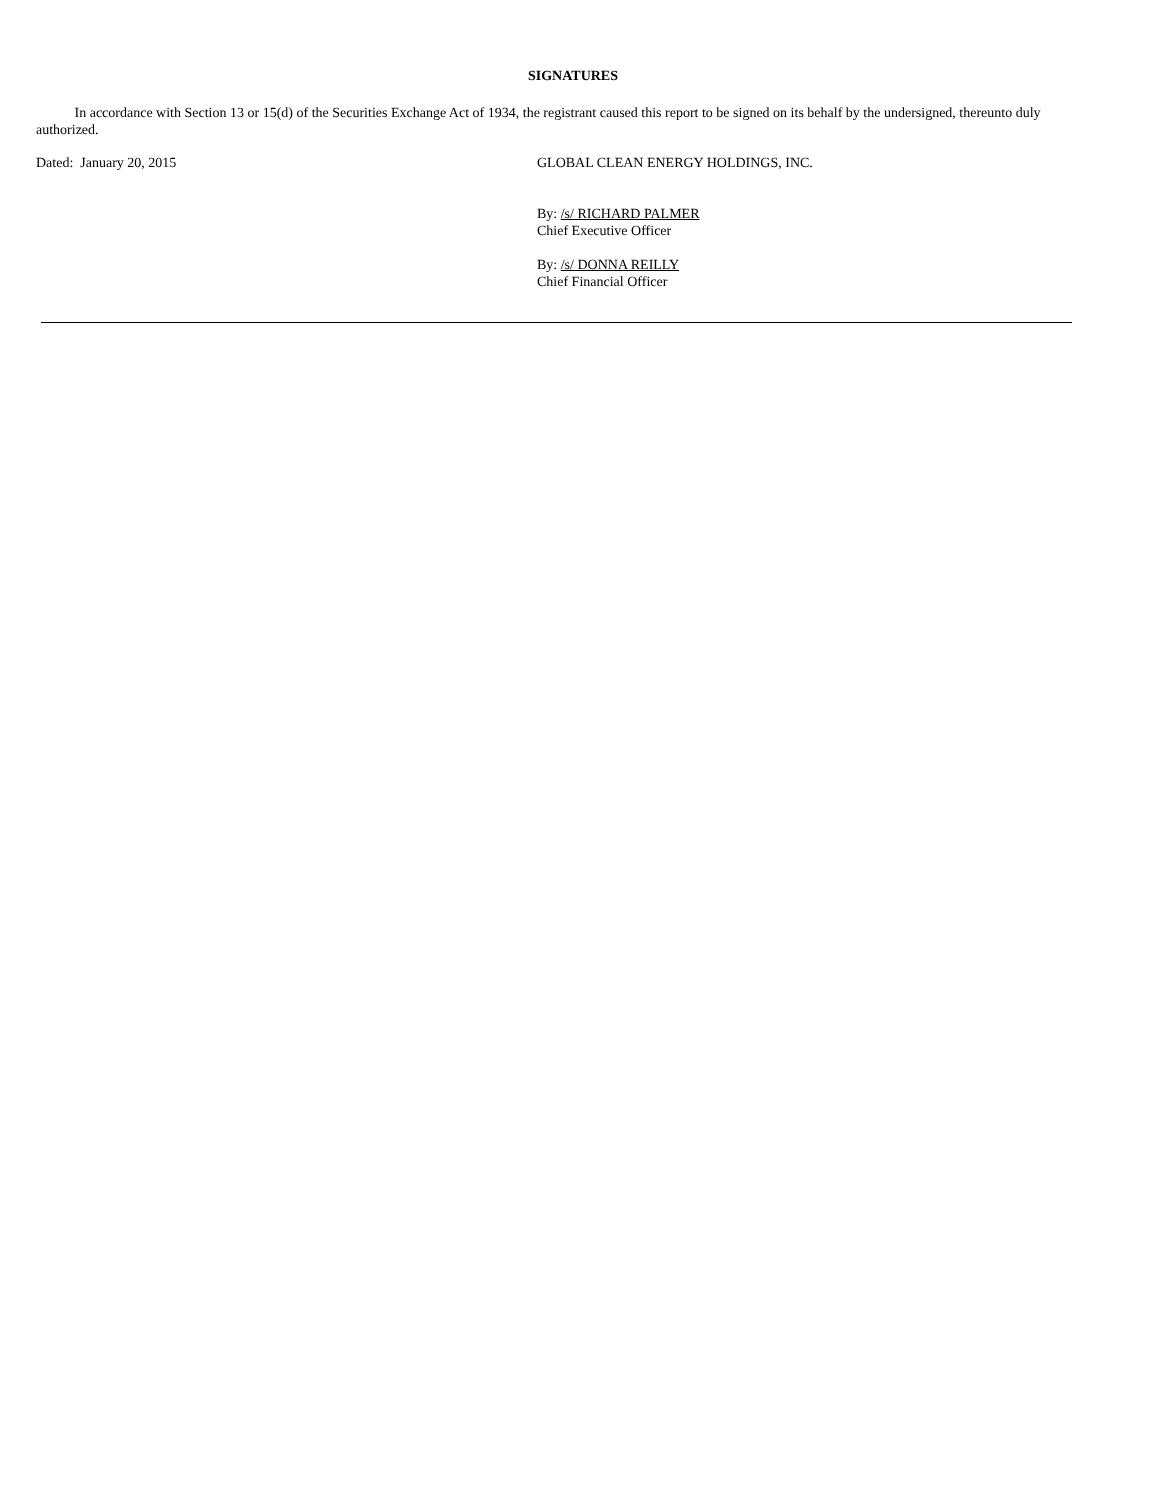SIGNATURES
In accordance with Section 13 or 15(d) of the Securities Exchange Act of 1934, the registrant caused this report to be signed on its behalf by the undersigned, thereunto duly authorized.
Dated: January 20, 2015 GLOBAL CLEAN ENERGY HOLDINGS, INC.
By: /s/ RICHARD PALMER
Chief Executive Officer
By: /s/ DONNA REILLY
Chief Financial Officer